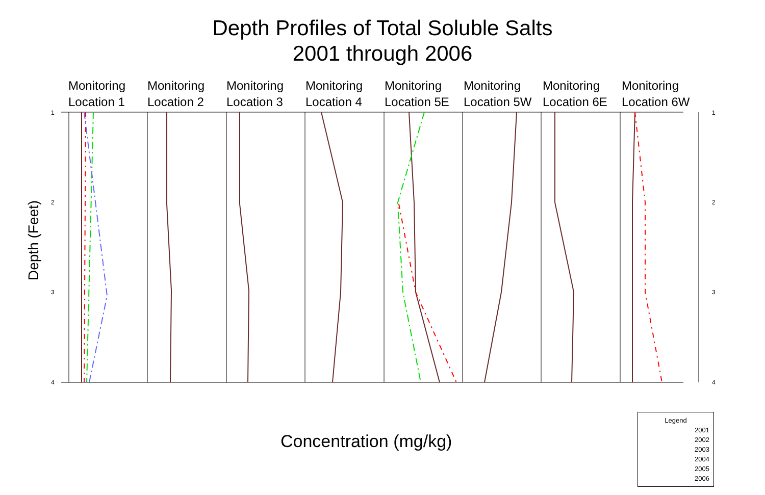Depth Profiles of Total Soluble Salts
2001 through 2006
Monitoring Location 1
Monitoring Location 2
Monitoring Location 3
Monitoring Location 4
Monitoring Location 5E
Monitoring Location 5W
Monitoring Location 6E
Monitoring Location 6W
Depth (Feet)
1
2
3
4
1
2
3
4
Concentration (mg/kg)
Legend
2001
2002
2003
2004
2005
2006